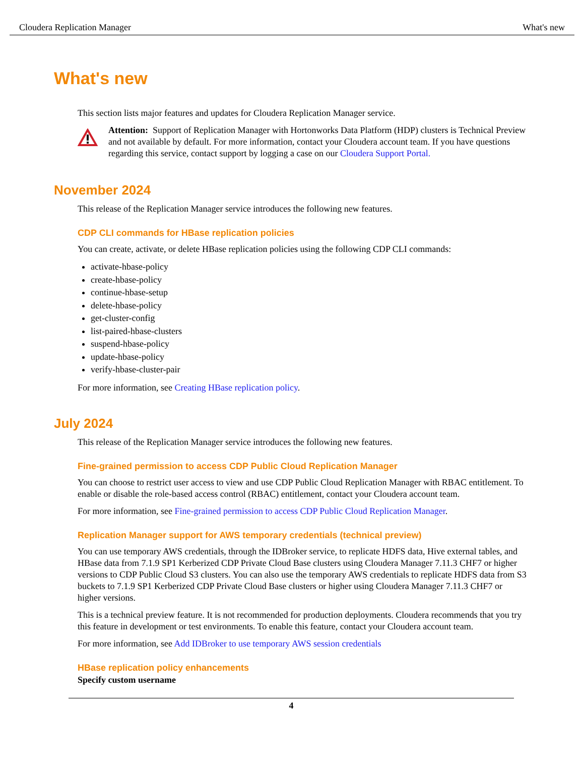Cloudera Replication Manager What's new
What's new
This section lists major features and updates for Cloudera Replication Manager service.
Attention: Support of Replication Manager with Hortonworks Data Platform (HDP) clusters is Technical Preview and not available by default. For more information, contact your Cloudera account team. If you have questions regarding this service, contact support by logging a case on our Cloudera Support Portal.
November 2024
This release of the Replication Manager service introduces the following new features.
CDP CLI commands for HBase replication policies
You can create, activate, or delete HBase replication policies using the following CDP CLI commands:
activate-hbase-policy
create-hbase-policy
continue-hbase-setup
delete-hbase-policy
get-cluster-config
list-paired-hbase-clusters
suspend-hbase-policy
update-hbase-policy
verify-hbase-cluster-pair
For more information, see Creating HBase replication policy.
July 2024
This release of the Replication Manager service introduces the following new features.
Fine-grained permission to access CDP Public Cloud Replication Manager
You can choose to restrict user access to view and use CDP Public Cloud Replication Manager with RBAC entitlement. To enable or disable the role-based access control (RBAC) entitlement, contact your Cloudera account team.
For more information, see Fine-grained permission to access CDP Public Cloud Replication Manager.
Replication Manager support for AWS temporary credentials (technical preview)
You can use temporary AWS credentials, through the IDBroker service, to replicate HDFS data, Hive external tables, and HBase data from 7.1.9 SP1 Kerberized CDP Private Cloud Base clusters using Cloudera Manager 7.11.3 CHF7 or higher versions to CDP Public Cloud S3 clusters. You can also use the temporary AWS credentials to replicate HDFS data from S3 buckets to 7.1.9 SP1 Kerberized CDP Private Cloud Base clusters or higher using Cloudera Manager 7.11.3 CHF7 or higher versions.
This is a technical preview feature. It is not recommended for production deployments. Cloudera recommends that you try this feature in development or test environments. To enable this feature, contact your Cloudera account team.
For more information, see Add IDBroker to use temporary AWS session credentials
HBase replication policy enhancements
Specify custom username
4